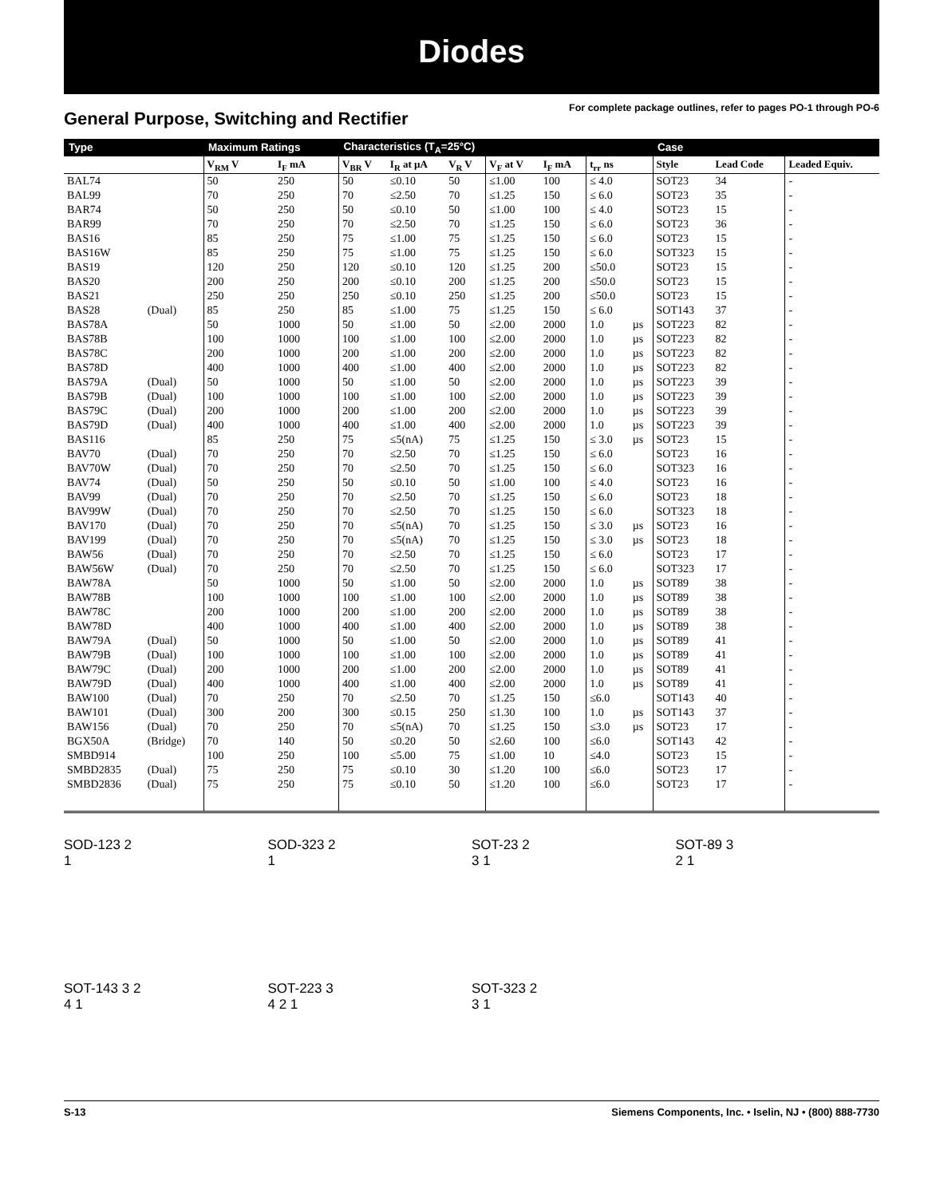Diodes
General Purpose, Switching and Rectifier
For complete package outlines, refer to pages PO-1 through PO-6
| Type | | Maximum Ratings | | Characteristics (T<sub>A</sub>=25°C) | | | | | | | Case | | |
| --- | --- | --- | --- | --- | --- | --- | --- | --- | --- | --- | --- | --- | --- |
| | | V<sub>RM</sub> V | I<sub>F</sub> mA | V<sub>BR</sub> V | I<sub>R</sub> at µA | V<sub>R</sub> V | V<sub>F</sub> at V | I<sub>F</sub> mA | t<sub>rr</sub> ns | | Style | Lead Code | Leaded Equiv. |
| BAL74 | | 50 | 250 | 50 | ≤0.10 | 50 | ≤1.00 | 100 | ≤ 4.0 | | SOT23 | 34 | - |
| BAL99 | | 70 | 250 | 70 | ≤2.50 | 70 | ≤1.25 | 150 | ≤ 6.0 | | SOT23 | 35 | - |
| BAR74 | | 50 | 250 | 50 | ≤0.10 | 50 | ≤1.00 | 100 | ≤ 4.0 | | SOT23 | 15 | - |
| BAR99 | | 70 | 250 | 70 | ≤2.50 | 70 | ≤1.25 | 150 | ≤ 6.0 | | SOT23 | 36 | - |
| BAS16 | | 85 | 250 | 75 | ≤1.00 | 75 | ≤1.25 | 150 | ≤ 6.0 | | SOT23 | 15 | - |
| BAS16W | | 85 | 250 | 75 | ≤1.00 | 75 | ≤1.25 | 150 | ≤ 6.0 | | SOT323 | 15 | - |
| BAS19 | | 120 | 250 | 120 | ≤0.10 | 120 | ≤1.25 | 200 | ≤50.0 | | SOT23 | 15 | - |
| BAS20 | | 200 | 250 | 200 | ≤0.10 | 200 | ≤1.25 | 200 | ≤50.0 | | SOT23 | 15 | - |
| BAS21 | | 250 | 250 | 250 | ≤0.10 | 250 | ≤1.25 | 200 | ≤50.0 | | SOT23 | 15 | - |
| BAS28 | (Dual) | 85 | 250 | 85 | ≤1.00 | 75 | ≤1.25 | 150 | ≤ 6.0 | | SOT143 | 37 | - |
| BAS78A | | 50 | 1000 | 50 | ≤1.00 | 50 | ≤2.00 | 2000 | 1.0 | µs | SOT223 | 82 | - |
| BAS78B | | 100 | 1000 | 100 | ≤1.00 | 100 | ≤2.00 | 2000 | 1.0 | µs | SOT223 | 82 | - |
| BAS78C | | 200 | 1000 | 200 | ≤1.00 | 200 | ≤2.00 | 2000 | 1.0 | µs | SOT223 | 82 | - |
| BAS78D | | 400 | 1000 | 400 | ≤1.00 | 400 | ≤2.00 | 2000 | 1.0 | µs | SOT223 | 82 | - |
| BAS79A | (Dual) | 50 | 1000 | 50 | ≤1.00 | 50 | ≤2.00 | 2000 | 1.0 | µs | SOT223 | 39 | - |
| BAS79B | (Dual) | 100 | 1000 | 100 | ≤1.00 | 100 | ≤2.00 | 2000 | 1.0 | µs | SOT223 | 39 | - |
| BAS79C | (Dual) | 200 | 1000 | 200 | ≤1.00 | 200 | ≤2.00 | 2000 | 1.0 | µs | SOT223 | 39 | - |
| BAS79D | (Dual) | 400 | 1000 | 400 | ≤1.00 | 400 | ≤2.00 | 2000 | 1.0 | µs | SOT223 | 39 | - |
| BAS116 | | 85 | 250 | 75 | ≤5(nA) | 75 | ≤1.25 | 150 | ≤ 3.0 | µs | SOT23 | 15 | - |
| BAV70 | (Dual) | 70 | 250 | 70 | ≤2.50 | 70 | ≤1.25 | 150 | ≤ 6.0 | | SOT23 | 16 | - |
| BAV70W | (Dual) | 70 | 250 | 70 | ≤2.50 | 70 | ≤1.25 | 150 | ≤ 6.0 | | SOT323 | 16 | - |
| BAV74 | (Dual) | 50 | 250 | 50 | ≤0.10 | 50 | ≤1.00 | 100 | ≤ 4.0 | | SOT23 | 16 | - |
| BAV99 | (Dual) | 70 | 250 | 70 | ≤2.50 | 70 | ≤1.25 | 150 | ≤ 6.0 | | SOT23 | 18 | - |
| BAV99W | (Dual) | 70 | 250 | 70 | ≤2.50 | 70 | ≤1.25 | 150 | ≤ 6.0 | | SOT323 | 18 | - |
| BAV170 | (Dual) | 70 | 250 | 70 | ≤5(nA) | 70 | ≤1.25 | 150 | ≤ 3.0 | µs | SOT23 | 16 | - |
| BAV199 | (Dual) | 70 | 250 | 70 | ≤5(nA) | 70 | ≤1.25 | 150 | ≤ 3.0 | µs | SOT23 | 18 | - |
| BAW56 | (Dual) | 70 | 250 | 70 | ≤2.50 | 70 | ≤1.25 | 150 | ≤ 6.0 | | SOT23 | 17 | - |
| BAW56W | (Dual) | 70 | 250 | 70 | ≤2.50 | 70 | ≤1.25 | 150 | ≤ 6.0 | | SOT323 | 17 | - |
| BAW78A | | 50 | 1000 | 50 | ≤1.00 | 50 | ≤2.00 | 2000 | 1.0 | µs | SOT89 | 38 | - |
| BAW78B | | 100 | 1000 | 100 | ≤1.00 | 100 | ≤2.00 | 2000 | 1.0 | µs | SOT89 | 38 | - |
| BAW78C | | 200 | 1000 | 200 | ≤1.00 | 200 | ≤2.00 | 2000 | 1.0 | µs | SOT89 | 38 | - |
| BAW78D | | 400 | 1000 | 400 | ≤1.00 | 400 | ≤2.00 | 2000 | 1.0 | µs | SOT89 | 38 | - |
| BAW79A | (Dual) | 50 | 1000 | 50 | ≤1.00 | 50 | ≤2.00 | 2000 | 1.0 | µs | SOT89 | 41 | - |
| BAW79B | (Dual) | 100 | 1000 | 100 | ≤1.00 | 100 | ≤2.00 | 2000 | 1.0 | µs | SOT89 | 41 | - |
| BAW79C | (Dual) | 200 | 1000 | 200 | ≤1.00 | 200 | ≤2.00 | 2000 | 1.0 | µs | SOT89 | 41 | - |
| BAW79D | (Dual) | 400 | 1000 | 400 | ≤1.00 | 400 | ≤2.00 | 2000 | 1.0 | µs | SOT89 | 41 | - |
| BAW100 | (Dual) | 70 | 250 | 70 | ≤2.50 | 70 | ≤1.25 | 150 | ≤6.0 | | SOT143 | 40 | - |
| BAW101 | (Dual) | 300 | 200 | 300 | ≤0.15 | 250 | ≤1.30 | 100 | 1.0 | µs | SOT143 | 37 | - |
| BAW156 | (Dual) | 70 | 250 | 70 | ≤5(nA) | 70 | ≤1.25 | 150 | ≤3.0 | µs | SOT23 | 17 | - |
| BGX50A | (Bridge) | 70 | 140 | 50 | ≤0.20 | 50 | ≤2.60 | 100 | ≤6.0 | | SOT143 | 42 | - |
| SMBD914 | | 100 | 250 | 100 | ≤5.00 | 75 | ≤1.00 | 10 | ≤4.0 | | SOT23 | 15 | - |
| SMBD2835 | (Dual) | 75 | 250 | 75 | ≤0.10 | 30 | ≤1.20 | 100 | ≤6.0 | | SOT23 | 17 | - |
| SMBD2836 | (Dual) | 75 | 250 | 75 | ≤0.10 | 50 | ≤1.20 | 100 | ≤6.0 | | SOT23 | 17 | - |
SOD-123 2
1
SOD-323 2
1
SOT-23 2
3 1
SOT-89 3
2 1
SOT-143 3 2
4 1
SOT-223 3
4 2 1
SOT-323 2
3 1
S-13 Siemens Components, Inc. • Iselin, NJ • (800) 888-7730